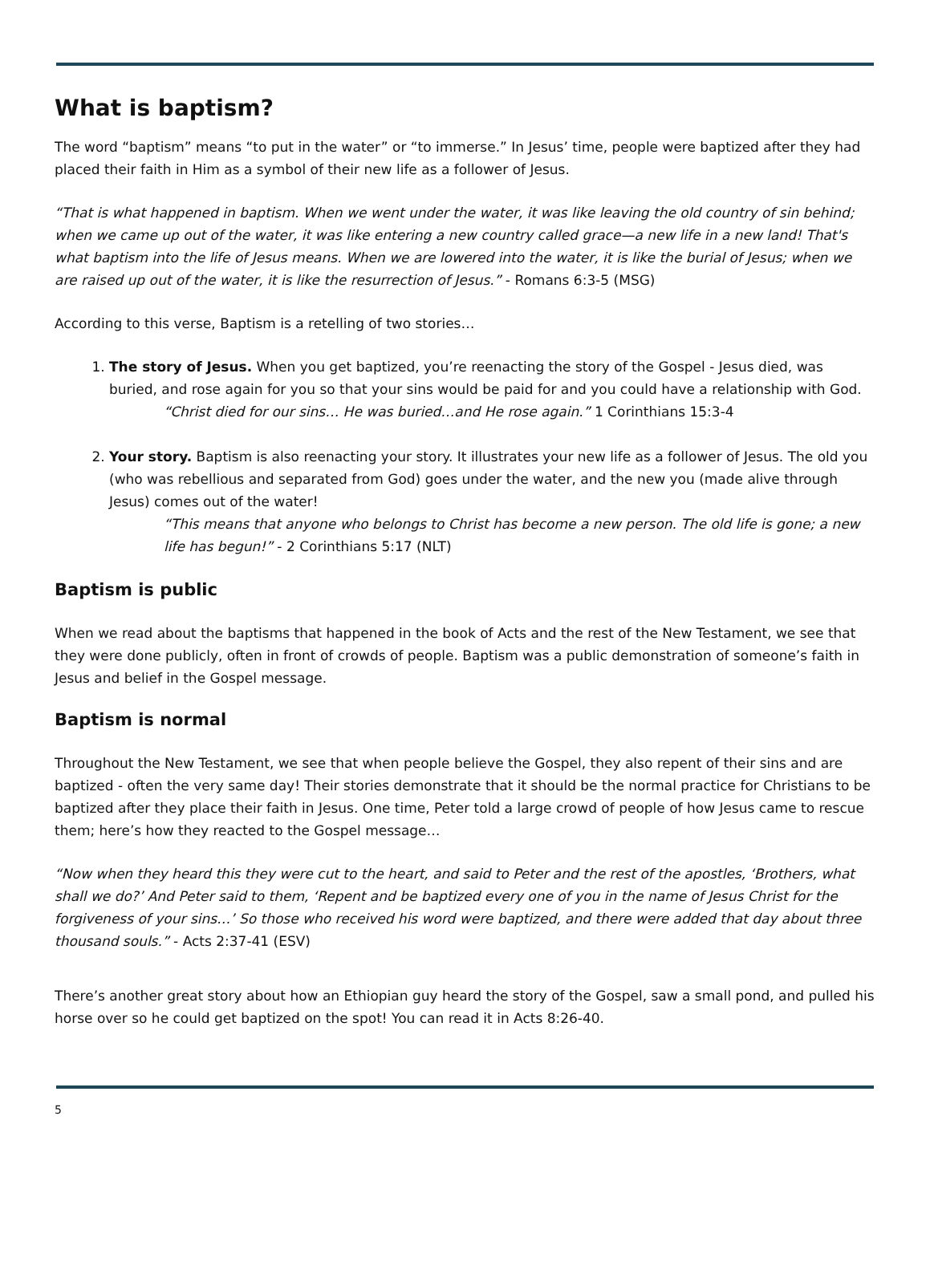What is baptism?
The word “baptism” means “to put in the water” or “to immerse.” In Jesus’ time, people were baptized after they had placed their faith in Him as a symbol of their new life as a follower of Jesus.
“That is what happened in baptism. When we went under the water, it was like leaving the old country of sin behind; when we came up out of the water, it was like entering a new country called grace—a new life in a new land! That's what baptism into the life of Jesus means. When we are lowered into the water, it is like the burial of Jesus; when we are raised up out of the water, it is like the resurrection of Jesus.” - Romans 6:3-5 (MSG)
According to this verse, Baptism is a retelling of two stories…
1. The story of Jesus. When you get baptized, you’re reenacting the story of the Gospel - Jesus died, was buried, and rose again for you so that your sins would be paid for and you could have a relationship with God.
“Christ died for our sins… He was buried…and He rose again.” 1 Corinthians 15:3-4
2. Your story. Baptism is also reenacting your story. It illustrates your new life as a follower of Jesus. The old you (who was rebellious and separated from God) goes under the water, and the new you (made alive through Jesus) comes out of the water!
“This means that anyone who belongs to Christ has become a new person. The old life is gone; a new life has begun!” - 2 Corinthians 5:17 (NLT)
Baptism is public
When we read about the baptisms that happened in the book of Acts and the rest of the New Testament, we see that they were done publicly, often in front of crowds of people. Baptism was a public demonstration of someone’s faith in Jesus and belief in the Gospel message.
Baptism is normal
Throughout the New Testament, we see that when people believe the Gospel, they also repent of their sins and are baptized - often the very same day! Their stories demonstrate that it should be the normal practice for Christians to be baptized after they place their faith in Jesus. One time, Peter told a large crowd of people of how Jesus came to rescue them; here’s how they reacted to the Gospel message…
“Now when they heard this they were cut to the heart, and said to Peter and the rest of the apostles, ‘Brothers, what shall we do?’ And Peter said to them, ‘Repent and be baptized every one of you in the name of Jesus Christ for the forgiveness of your sins…’ So those who received his word were baptized, and there were added that day about three thousand souls.” - Acts 2:37-41 (ESV)
There’s another great story about how an Ethiopian guy heard the story of the Gospel, saw a small pond, and pulled his horse over so he could get baptized on the spot! You can read it in Acts 8:26-40.
5